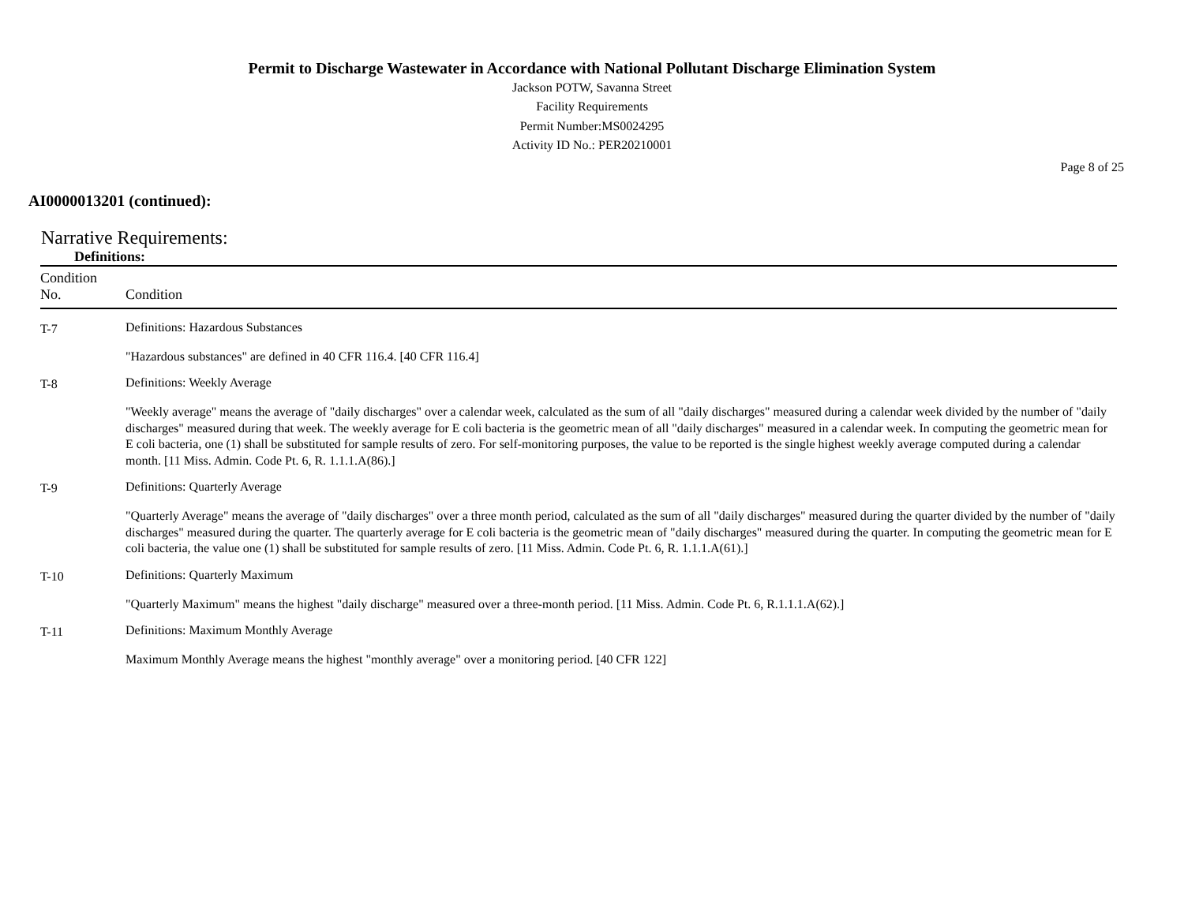Permit to Discharge Wastewater in Accordance with National Pollutant Discharge Elimination System
Jackson POTW, Savanna Street
Facility Requirements
Permit Number:MS0024295
Activity ID No.: PER20210001
Page 8 of 25
AI0000013201 (continued):
Narrative Requirements:
Definitions:
| Condition No. | Condition |
| --- | --- |
| T-7 | Definitions: Hazardous Substances "Hazardous substances" are defined in 40 CFR 116.4. [40 CFR 116.4] |
| T-8 | Definitions: Weekly Average "Weekly average" means the average of "daily discharges" over a calendar week, calculated as the sum of all "daily discharges" measured during a calendar week divided by the number of "daily discharges" measured during that week. The weekly average for E coli bacteria is the geometric mean of all "daily discharges" measured in a calendar week. In computing the geometric mean for E coli bacteria, one (1) shall be substituted for sample results of zero. For self-monitoring purposes, the value to be reported is the single highest weekly average computed during a calendar month. [11 Miss. Admin. Code Pt. 6, R. 1.1.1.A(86).] |
| T-9 | Definitions: Quarterly Average "Quarterly Average" means the average of "daily discharges" over a three month period, calculated as the sum of all "daily discharges" measured during the quarter divided by the number of "daily discharges" measured during the quarter. The quarterly average for E coli bacteria is the geometric mean of "daily discharges" measured during the quarter. In computing the geometric mean for E coli bacteria, the value one (1) shall be substituted for sample results of zero. [11 Miss. Admin. Code Pt. 6, R. 1.1.1.A(61).] |
| T-10 | Definitions: Quarterly Maximum "Quarterly Maximum" means the highest "daily discharge" measured over a three-month period. [11 Miss. Admin. Code Pt. 6, R.1.1.1.A(62).] |
| T-11 | Definitions: Maximum Monthly Average Maximum Monthly Average means the highest "monthly average" over a monitoring period. [40 CFR 122] |